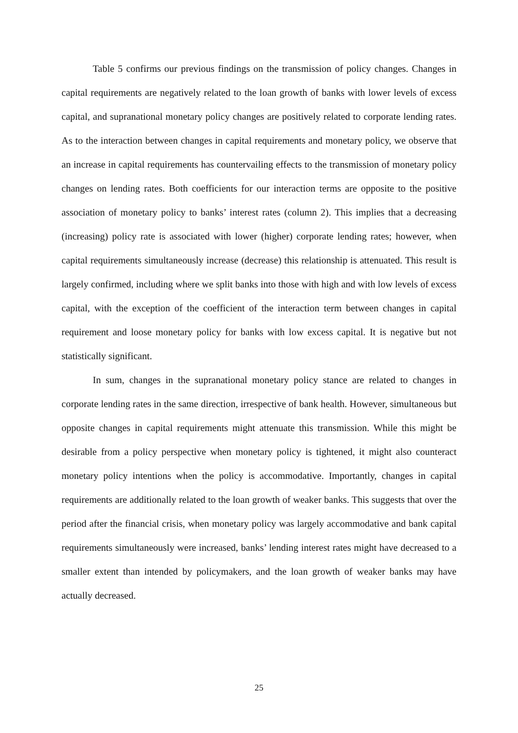Table 5 confirms our previous findings on the transmission of policy changes. Changes in capital requirements are negatively related to the loan growth of banks with lower levels of excess capital, and supranational monetary policy changes are positively related to corporate lending rates. As to the interaction between changes in capital requirements and monetary policy, we observe that an increase in capital requirements has countervailing effects to the transmission of monetary policy changes on lending rates. Both coefficients for our interaction terms are opposite to the positive association of monetary policy to banks’ interest rates (column 2). This implies that a decreasing (increasing) policy rate is associated with lower (higher) corporate lending rates; however, when capital requirements simultaneously increase (decrease) this relationship is attenuated. This result is largely confirmed, including where we split banks into those with high and with low levels of excess capital, with the exception of the coefficient of the interaction term between changes in capital requirement and loose monetary policy for banks with low excess capital. It is negative but not statistically significant.
In sum, changes in the supranational monetary policy stance are related to changes in corporate lending rates in the same direction, irrespective of bank health. However, simultaneous but opposite changes in capital requirements might attenuate this transmission. While this might be desirable from a policy perspective when monetary policy is tightened, it might also counteract monetary policy intentions when the policy is accommodative. Importantly, changes in capital requirements are additionally related to the loan growth of weaker banks. This suggests that over the period after the financial crisis, when monetary policy was largely accommodative and bank capital requirements simultaneously were increased, banks’ lending interest rates might have decreased to a smaller extent than intended by policymakers, and the loan growth of weaker banks may have actually decreased.
25